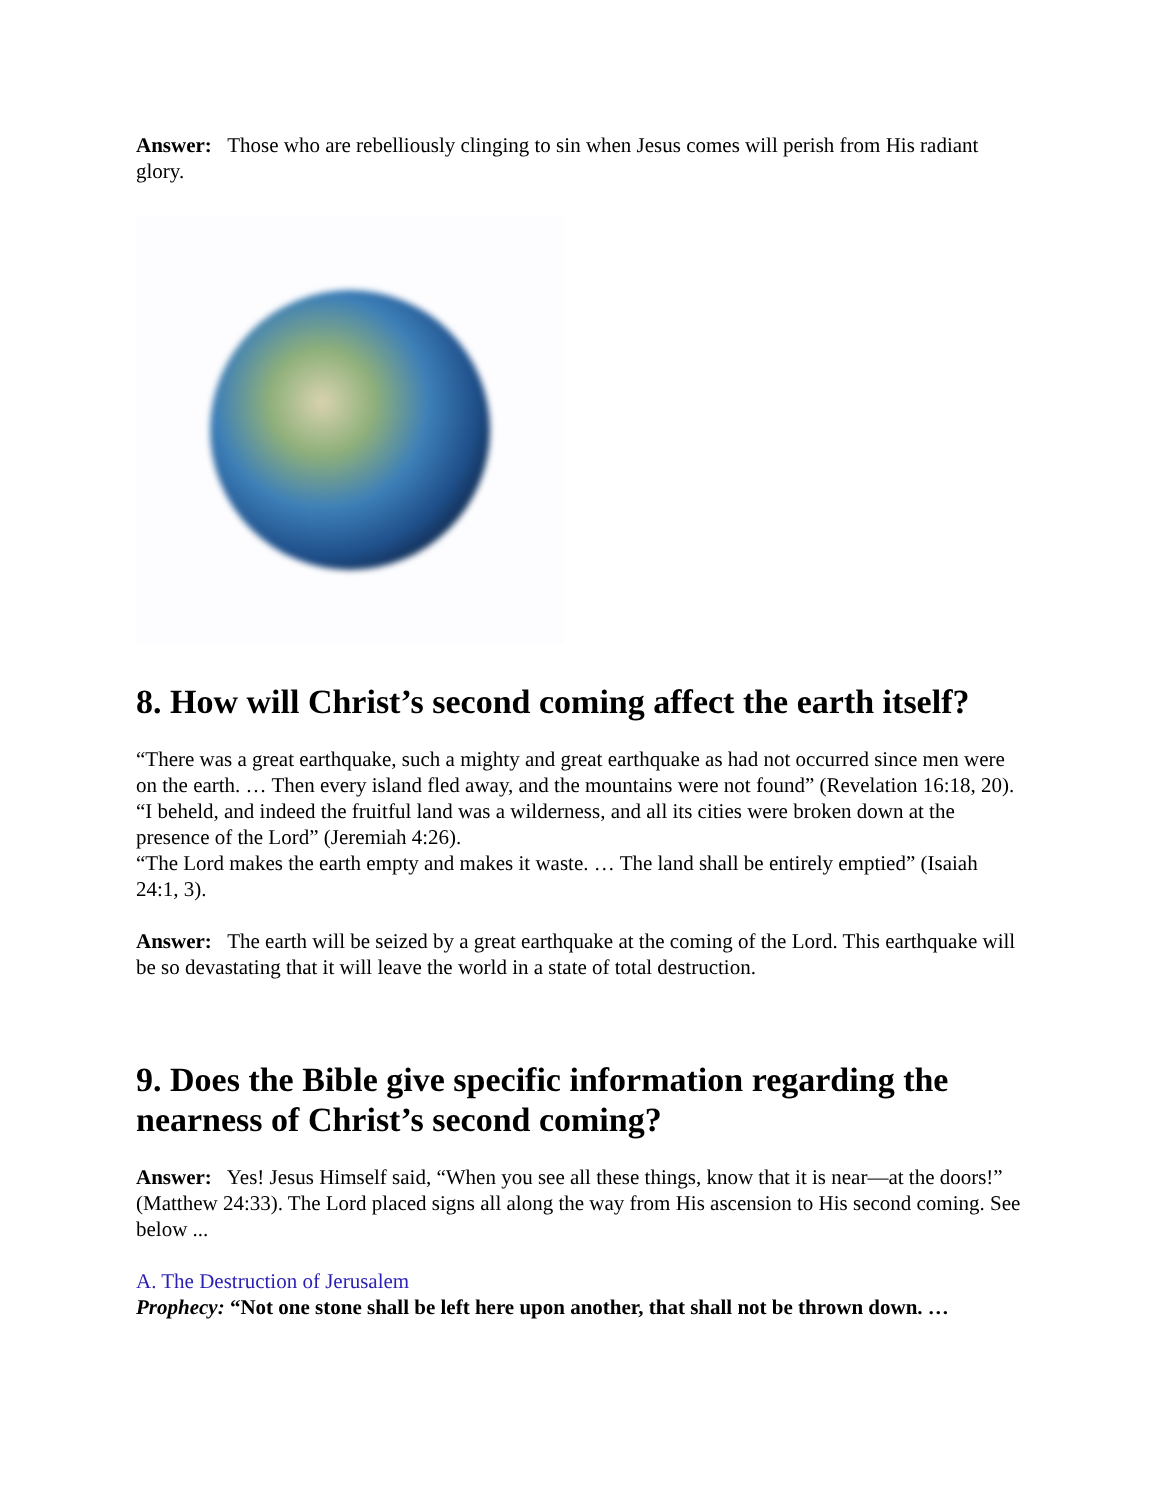Answer: Those who are rebelliously clinging to sin when Jesus comes will perish from His radiant glory.
8. How will Christ’s second coming affect the earth itself?
“There was a great earthquake, such a mighty and great earthquake as had not occurred since men were on the earth. … Then every island fled away, and the mountains were not found” (Revelation 16:18, 20).
“I beheld, and indeed the fruitful land was a wilderness, and all its cities were broken down at the presence of the Lord” (Jeremiah 4:26).
“The Lord makes the earth empty and makes it waste. … The land shall be entirely emptied” (Isaiah 24:1, 3).
Answer: The earth will be seized by a great earthquake at the coming of the Lord. This earthquake will be so devastating that it will leave the world in a state of total destruction.
9. Does the Bible give specific information regarding the nearness of Christ’s second coming?
Answer: Yes! Jesus Himself said, “When you see all these things, know that it is near—at the doors!” (Matthew 24:33). The Lord placed signs all along the way from His ascension to His second coming. See below ...
A. The Destruction of Jerusalem
Prophecy: “Not one stone shall be left here upon another, that shall not be thrown down. …